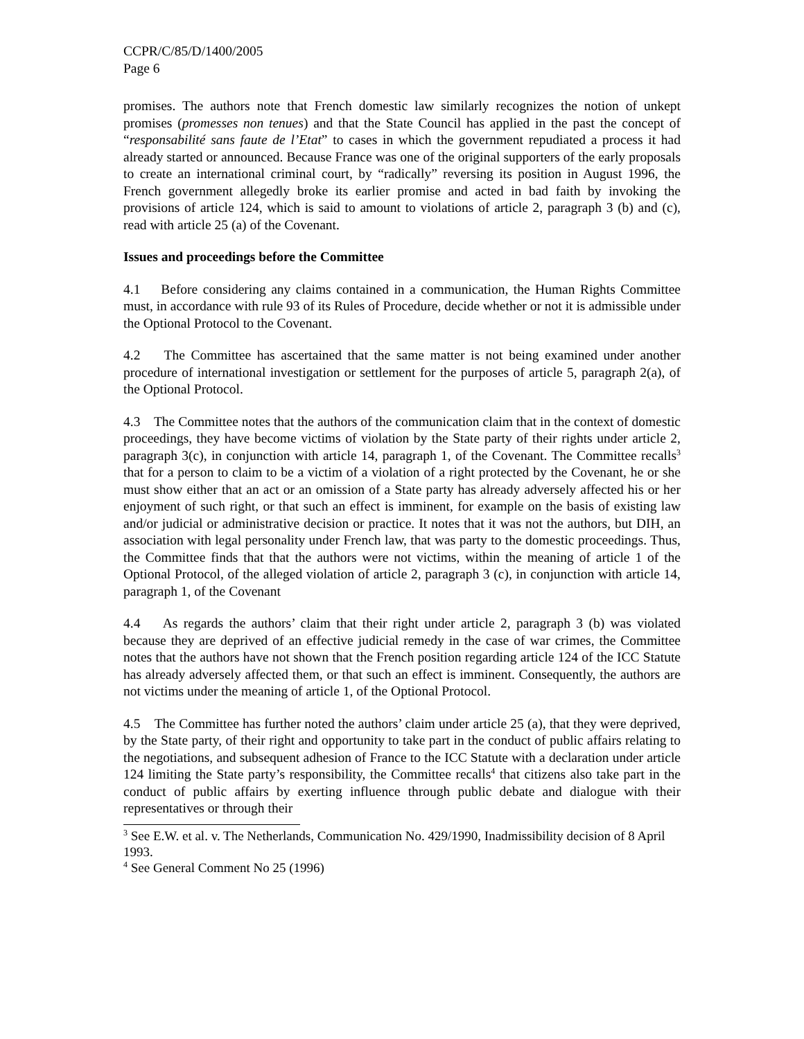CCPR/C/85/D/1400/2005
Page 6
promises. The authors note that French domestic law similarly recognizes the notion of unkept promises (promesses non tenues) and that the State Council has applied in the past the concept of “responsabilité sans faute de l’Etat” to cases in which the government repudiated a process it had already started or announced. Because France was one of the original supporters of the early proposals to create an international criminal court, by “radically” reversing its position in August 1996, the French government allegedly broke its earlier promise and acted in bad faith by invoking the provisions of article 124, which is said to amount to violations of article 2, paragraph 3 (b) and (c), read with article 25 (a) of the Covenant.
Issues and proceedings before the Committee
4.1 Before considering any claims contained in a communication, the Human Rights Committee must, in accordance with rule 93 of its Rules of Procedure, decide whether or not it is admissible under the Optional Protocol to the Covenant.
4.2 The Committee has ascertained that the same matter is not being examined under another procedure of international investigation or settlement for the purposes of article 5, paragraph 2(a), of the Optional Protocol.
4.3 The Committee notes that the authors of the communication claim that in the context of domestic proceedings, they have become victims of violation by the State party of their rights under article 2, paragraph 3(c), in conjunction with article 14, paragraph 1, of the Covenant. The Committee recalls<sup>3</sup> that for a person to claim to be a victim of a violation of a right protected by the Covenant, he or she must show either that an act or an omission of a State party has already adversely affected his or her enjoyment of such right, or that such an effect is imminent, for example on the basis of existing law and/or judicial or administrative decision or practice. It notes that it was not the authors, but DIH, an association with legal personality under French law, that was party to the domestic proceedings. Thus, the Committee finds that that the authors were not victims, within the meaning of article 1 of the Optional Protocol, of the alleged violation of article 2, paragraph 3 (c), in conjunction with article 14, paragraph 1, of the Covenant
4.4 As regards the authors’ claim that their right under article 2, paragraph 3 (b) was violated because they are deprived of an effective judicial remedy in the case of war crimes, the Committee notes that the authors have not shown that the French position regarding article 124 of the ICC Statute has already adversely affected them, or that such an effect is imminent. Consequently, the authors are not victims under the meaning of article 1, of the Optional Protocol.
4.5 The Committee has further noted the authors’ claim under article 25 (a), that they were deprived, by the State party, of their right and opportunity to take part in the conduct of public affairs relating to the negotiations, and subsequent adhesion of France to the ICC Statute with a declaration under article 124 limiting the State party’s responsibility, the Committee recalls<sup>4</sup> that citizens also take part in the conduct of public affairs by exerting influence through public debate and dialogue with their representatives or through their
<sup>3</sup> See E.W. et al. v. The Netherlands, Communication No. 429/1990, Inadmissibility decision of 8 April 1993.
<sup>4</sup> See General Comment No 25 (1996)